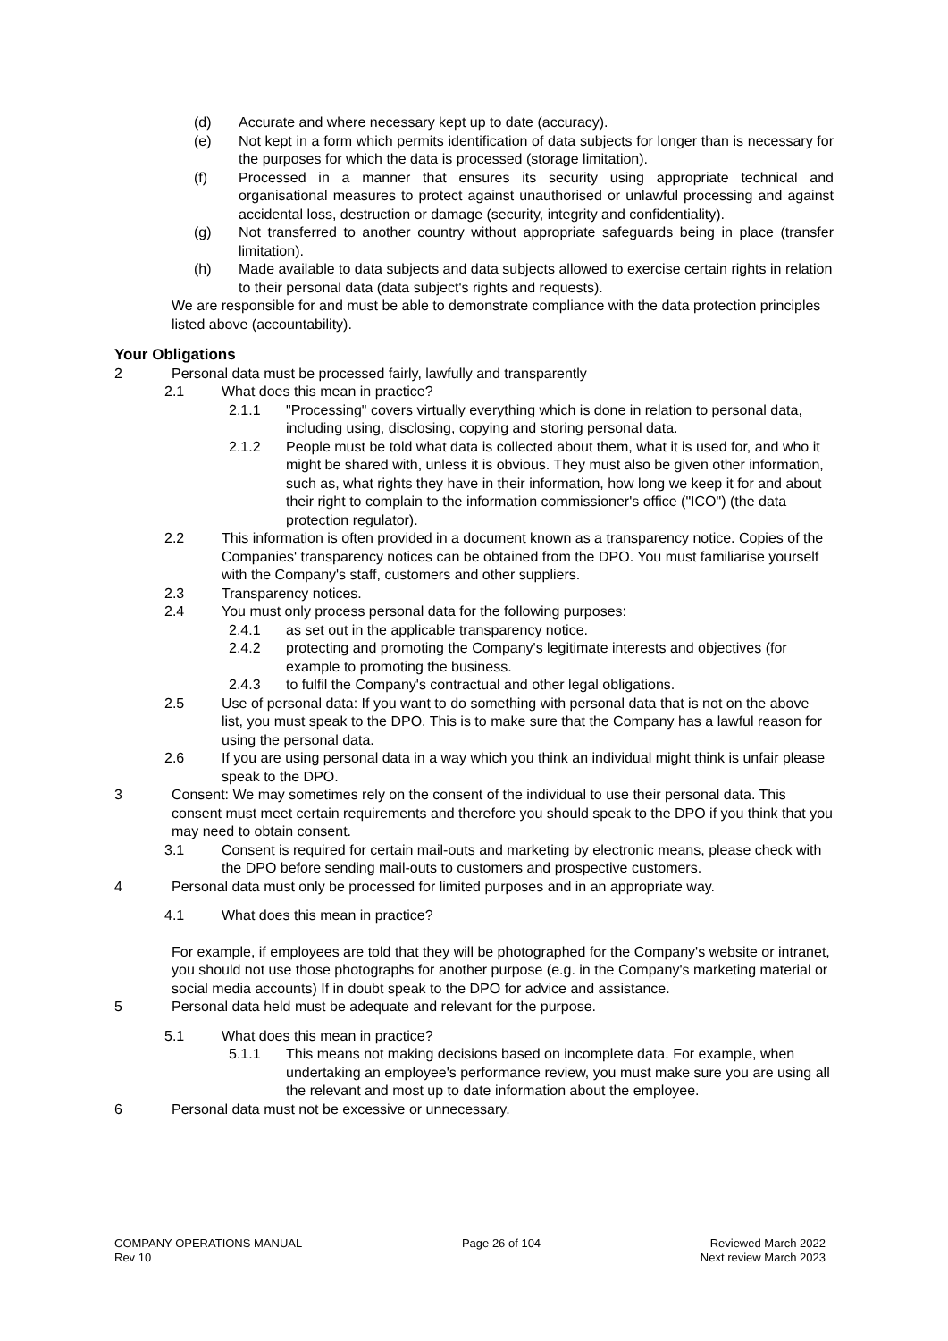(d) Accurate and where necessary kept up to date (accuracy).
(e) Not kept in a form which permits identification of data subjects for longer than is necessary for the purposes for which the data is processed (storage limitation).
(f) Processed in a manner that ensures its security using appropriate technical and organisational measures to protect against unauthorised or unlawful processing and against accidental loss, destruction or damage (security, integrity and confidentiality).
(g) Not transferred to another country without appropriate safeguards being in place (transfer limitation).
(h) Made available to data subjects and data subjects allowed to exercise certain rights in relation to their personal data (data subject's rights and requests).
We are responsible for and must be able to demonstrate compliance with the data protection principles listed above (accountability).
Your Obligations
2 Personal data must be processed fairly, lawfully and transparently
2.1 What does this mean in practice?
2.1.1 "Processing" covers virtually everything which is done in relation to personal data, including using, disclosing, copying and storing personal data.
2.1.2 People must be told what data is collected about them, what it is used for, and who it might be shared with, unless it is obvious. They must also be given other information, such as, what rights they have in their information, how long we keep it for and about their right to complain to the information commissioner's office ("ICO") (the data protection regulator).
2.2 This information is often provided in a document known as a transparency notice. Copies of the Companies' transparency notices can be obtained from the DPO. You must familiarise yourself with the Company's staff, customers and other suppliers.
2.3 Transparency notices.
2.4 You must only process personal data for the following purposes:
2.4.1 as set out in the applicable transparency notice.
2.4.2 protecting and promoting the Company's legitimate interests and objectives (for example to promoting the business.
2.4.3 to fulfil the Company's contractual and other legal obligations.
2.5 Use of personal data: If you want to do something with personal data that is not on the above list, you must speak to the DPO. This is to make sure that the Company has a lawful reason for using the personal data.
2.6 If you are using personal data in a way which you think an individual might think is unfair please speak to the DPO.
3 Consent: We may sometimes rely on the consent of the individual to use their personal data. This consent must meet certain requirements and therefore you should speak to the DPO if you think that you may need to obtain consent.
3.1 Consent is required for certain mail-outs and marketing by electronic means, please check with the DPO before sending mail-outs to customers and prospective customers.
4 Personal data must only be processed for limited purposes and in an appropriate way.
4.1 What does this mean in practice?
For example, if employees are told that they will be photographed for the Company's website or intranet, you should not use those photographs for another purpose (e.g. in the Company's marketing material or social media accounts) If in doubt speak to the DPO for advice and assistance.
5 Personal data held must be adequate and relevant for the purpose.
5.1 What does this mean in practice?
5.1.1 This means not making decisions based on incomplete data. For example, when undertaking an employee's performance review, you must make sure you are using all the relevant and most up to date information about the employee.
6 Personal data must not be excessive or unnecessary.
COMPANY OPERATIONS MANUAL
Rev 10
Page 26 of 104 Reviewed March 2022
Next review March 2023